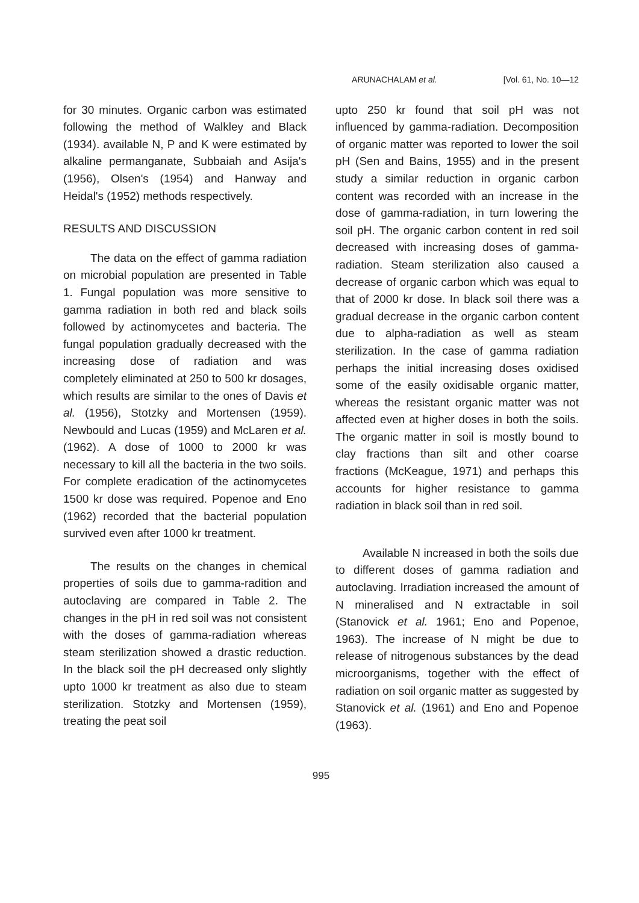ARUNACHALAM et al. [Vol. 61, No. 10—12
for 30 minutes. Organic carbon was estimated following the method of Walkley and Black (1934). available N, P and K were estimated by alkaline permanganate, Subbaiah and Asija's (1956), Olsen's (1954) and Hanway and Heidal's (1952) methods respectively.
RESULTS AND DISCUSSION
The data on the effect of gamma radiation on microbial population are presented in Table 1. Fungal population was more sensitive to gamma radiation in both red and black soils followed by actinomycetes and bacteria. The fungal population gradually decreased with the increasing dose of radiation and was completely eliminated at 250 to 500 kr dosages, which results are similar to the ones of Davis et al. (1956), Stotzky and Mortensen (1959). Newbould and Lucas (1959) and McLaren et al. (1962). A dose of 1000 to 2000 kr was necessary to kill all the bacteria in the two soils. For complete eradication of the actinomycetes 1500 kr dose was required. Popenoe and Eno (1962) recorded that the bacterial population survived even after 1000 kr treatment.
The results on the changes in chemical properties of soils due to gamma-radition and autoclaving are compared in Table 2. The changes in the pH in red soil was not consistent with the doses of gamma-radiation whereas steam sterilization showed a drastic reduction. In the black soil the pH decreased only slightly upto 1000 kr treatment as also due to steam sterilization. Stotzky and Mortensen (1959), treating the peat soil
upto 250 kr found that soil pH was not influenced by gamma-radiation. Decomposition of organic matter was reported to lower the soil pH (Sen and Bains, 1955) and in the present study a similar reduction in organic carbon content was recorded with an increase in the dose of gamma-radiation, in turn lowering the soil pH. The organic carbon content in red soil decreased with increasing doses of gamma-radiation. Steam sterilization also caused a decrease of organic carbon which was equal to that of 2000 kr dose. In black soil there was a gradual decrease in the organic carbon content due to alpha-radiation as well as steam sterilization. In the case of gamma radiation perhaps the initial increasing doses oxidised some of the easily oxidisable organic matter, whereas the resistant organic matter was not affected even at higher doses in both the soils. The organic matter in soil is mostly bound to clay fractions than silt and other coarse fractions (McKeague, 1971) and perhaps this accounts for higher resistance to gamma radiation in black soil than in red soil.
Available N increased in both the soils due to different doses of gamma radiation and autoclaving. Irradiation increased the amount of N mineralised and N extractable in soil (Stanovick et al. 1961; Eno and Popenoe, 1963). The increase of N might be due to release of nitrogenous substances by the dead microorganisms, together with the effect of radiation on soil organic matter as suggested by Stanovick et al. (1961) and Eno and Popenoe (1963).
995